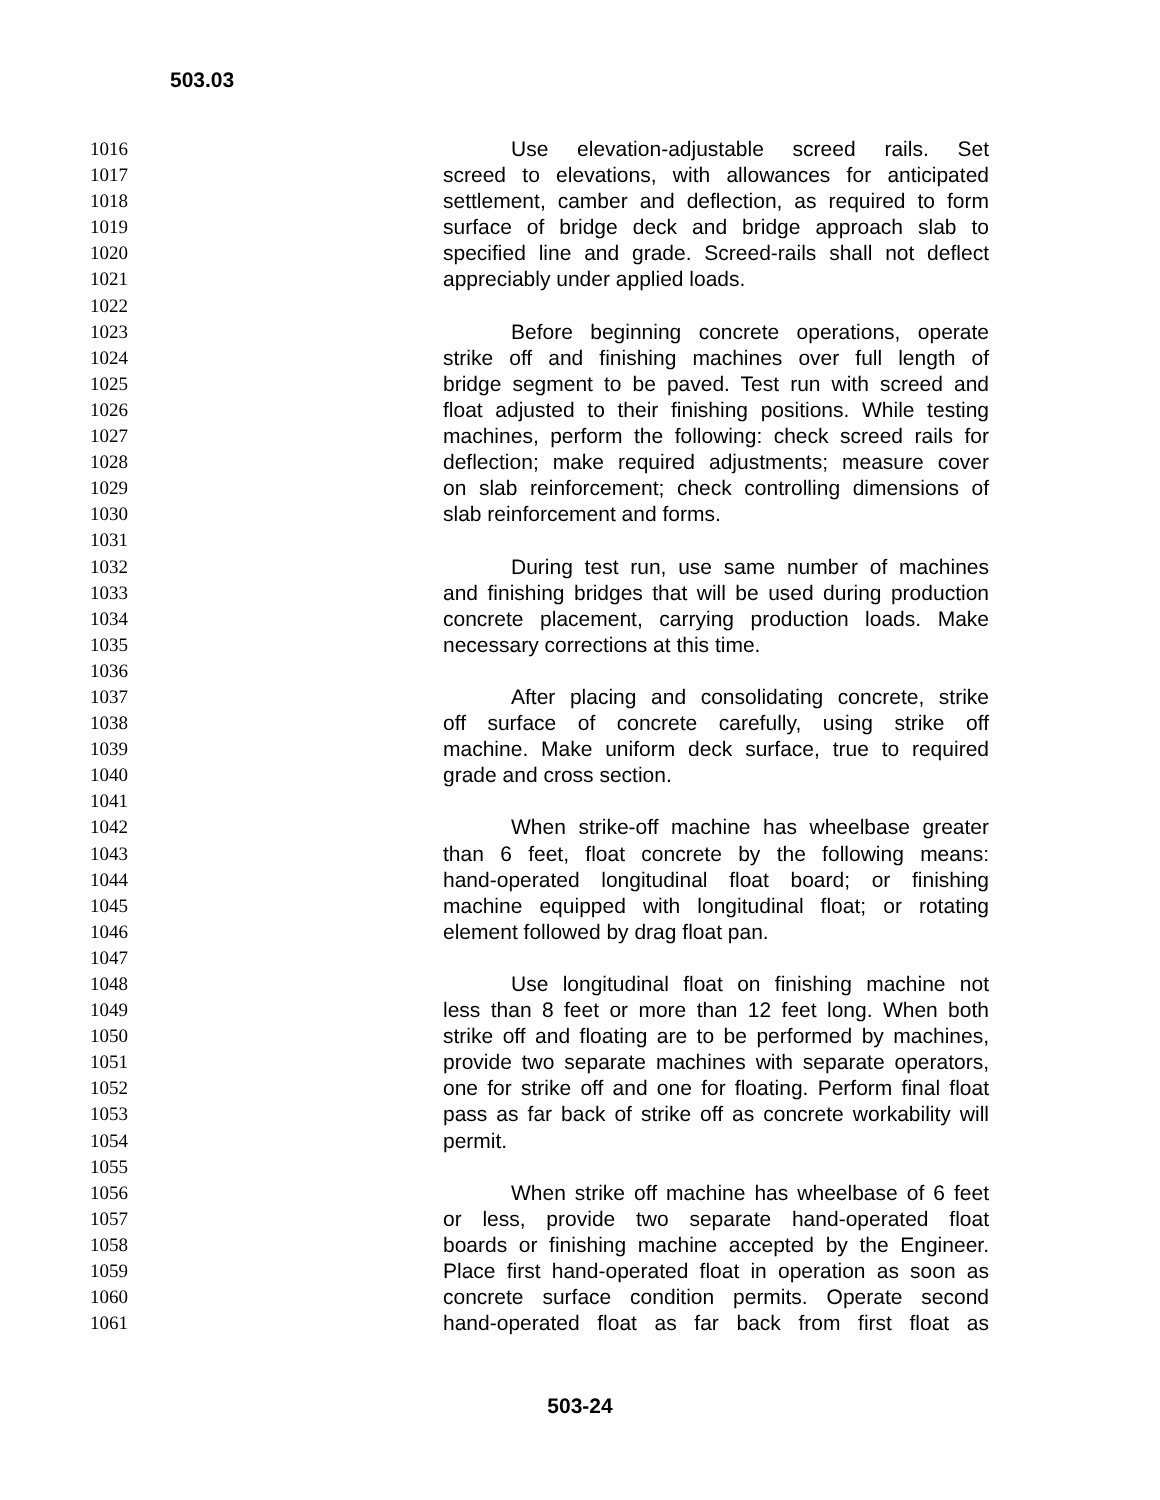503.03
1016 Use elevation-adjustable screed rails. Set
1017 screed to elevations, with allowances for anticipated
1018 settlement, camber and deflection, as required to form
1019 surface of bridge deck and bridge approach slab to
1020 specified line and grade. Screed-rails shall not deflect
1021 appreciably under applied loads.
1022
1023 Before beginning concrete operations, operate
1024 strike off and finishing machines over full length of
1025 bridge segment to be paved. Test run with screed and
1026 float adjusted to their finishing positions. While testing
1027 machines, perform the following: check screed rails for
1028 deflection; make required adjustments; measure cover
1029 on slab reinforcement; check controlling dimensions of
1030 slab reinforcement and forms.
1031
1032 During test run, use same number of machines
1033 and finishing bridges that will be used during production
1034 concrete placement, carrying production loads. Make
1035 necessary corrections at this time.
1036
1037 After placing and consolidating concrete, strike
1038 off surface of concrete carefully, using strike off
1039 machine. Make uniform deck surface, true to required
1040 grade and cross section.
1041
1042 When strike-off machine has wheelbase greater
1043 than 6 feet, float concrete by the following means:
1044 hand-operated longitudinal float board; or finishing
1045 machine equipped with longitudinal float; or rotating
1046 element followed by drag float pan.
1047
1048 Use longitudinal float on finishing machine not
1049 less than 8 feet or more than 12 feet long. When both
1050 strike off and floating are to be performed by machines,
1051 provide two separate machines with separate operators,
1052 one for strike off and one for floating. Perform final float
1053 pass as far back of strike off as concrete workability will
1054 permit.
1055
1056 When strike off machine has wheelbase of 6 feet
1057 or less, provide two separate hand-operated float
1058 boards or finishing machine accepted by the Engineer.
1059 Place first hand-operated float in operation as soon as
1060 concrete surface condition permits. Operate second
1061 hand-operated float as far back from first float as
503-24